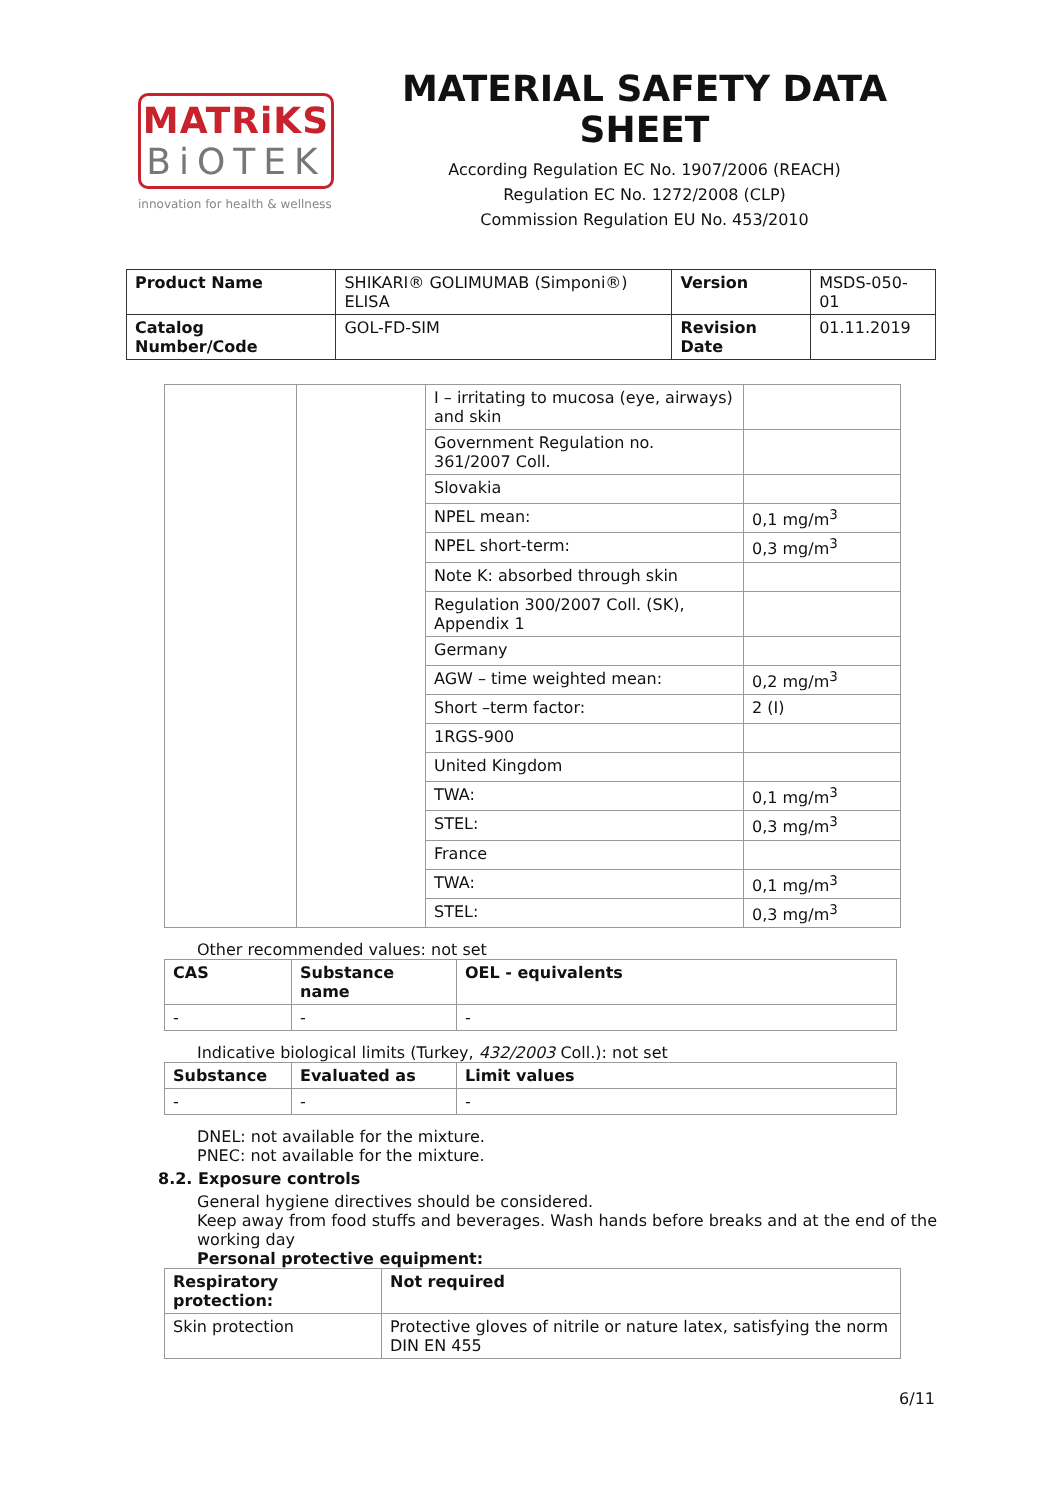MATRiKS
BiOTEK
innovation for health & wellness
MATERIAL SAFETY DATA SHEET
According Regulation EC No. 1907/2006 (REACH)
Regulation EC No. 1272/2008 (CLP)
Commission Regulation EU No. 453/2010
| Product Name | SHIKARI® GOLIMUMAB (Simponi®) ELISA | Version | MSDS-050-01 |
| Catalog Number/Code | GOL-FD-SIM | Revision Date | 01.11.2019 |
| | | I – irritating to mucosa (eye, airways) and skin | |
| | | Government Regulation no. 361/2007 Coll. | |
| | | Slovakia | |
| | | NPEL mean: | 0,1 mg/m<sup>3</sup> |
| | | NPEL short-term: | 0,3 mg/m<sup>3</sup> |
| | | Note K: absorbed through skin | |
| | | Regulation 300/2007 Coll. (SK), Appendix 1 | |
| | | Germany | |
| | | AGW – time weighted mean: | 0,2 mg/m<sup>3</sup> |
| | | Short –term factor: | 2 (I) |
| | | 1RGS-900 | |
| | | United Kingdom | |
| | | TWA: | 0,1 mg/m<sup>3</sup> |
| | | STEL: | 0,3 mg/m<sup>3</sup> |
| | | France | |
| | | TWA: | 0,1 mg/m<sup>3</sup> |
| | | STEL: | 0,3 mg/m<sup>3</sup> |
Other recommended values: not set
| CAS | Substance name | OEL - equivalents |
| --- | --- | --- |
| - | - | - |
Indicative biological limits (Turkey, 432/2003 Coll.): not set
| Substance | Evaluated as | Limit values |
| --- | --- | --- |
| - | - | - |
DNEL: not available for the mixture.
PNEC: not available for the mixture.
8.2. Exposure controls
General hygiene directives should be considered.
Keep away from food stuffs and beverages. Wash hands before breaks and at the end of the working day
Personal protective equipment:
| Respiratory protection: | Not required |
| --- | --- |
| Skin protection | Protective gloves of nitrile or nature latex, satisfying the norm DIN EN 455 |
6/11